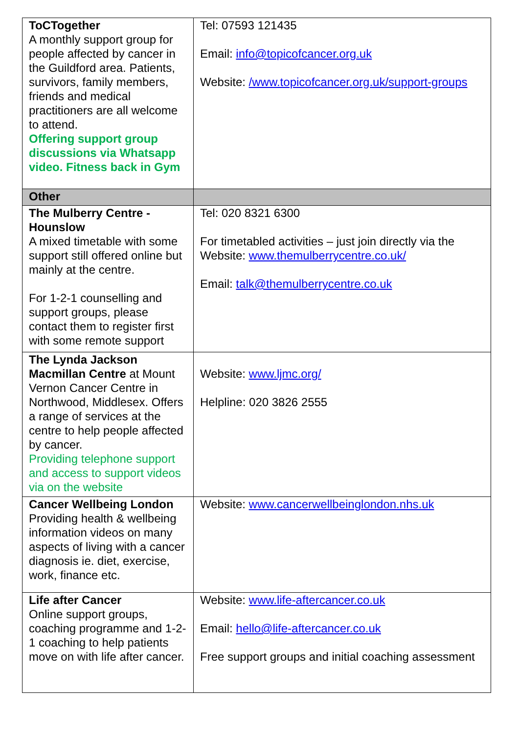| ToCTogether A monthly support group for people affected by cancer in the Guildford area. Patients, survivors, family members, friends and medical practitioners are all welcome to attend. Offering support group discussions via Whatsapp video. Fitness back in Gym | Tel: 07593 121435 Email: info@topicofcancer.org.uk Website: /www.topicofcancer.org.uk/support-groups |
| Other | |
| The Mulberry Centre - Hounslow A mixed timetable with some support still offered online but mainly at the centre. For 1-2-1 counselling and support groups, please contact them to register first with some remote support | Tel: 020 8321 6300 For timetabled activities – just join directly via the Website: www.themulberrycentre.co.uk/ Email: talk@themulberrycentre.co.uk |
| The Lynda Jackson Macmillan Centre at Mount Vernon Cancer Centre in Northwood, Middlesex. Offers a range of services at the centre to help people affected by cancer. Providing telephone support and access to support videos via on the website | Website: www.ljmc.org/ Helpline: 020 3826 2555 |
| Cancer Wellbeing London Providing health & wellbeing information videos on many aspects of living with a cancer diagnosis ie. diet, exercise, work, finance etc. | Website: www.cancerwellbeinglondon.nhs.uk |
| Life after Cancer Online support groups, coaching programme and 1-2-1 coaching to help patients move on with life after cancer. | Website: www.life-aftercancer.co.uk Email: hello@life-aftercancer.co.uk Free support groups and initial coaching assessment |